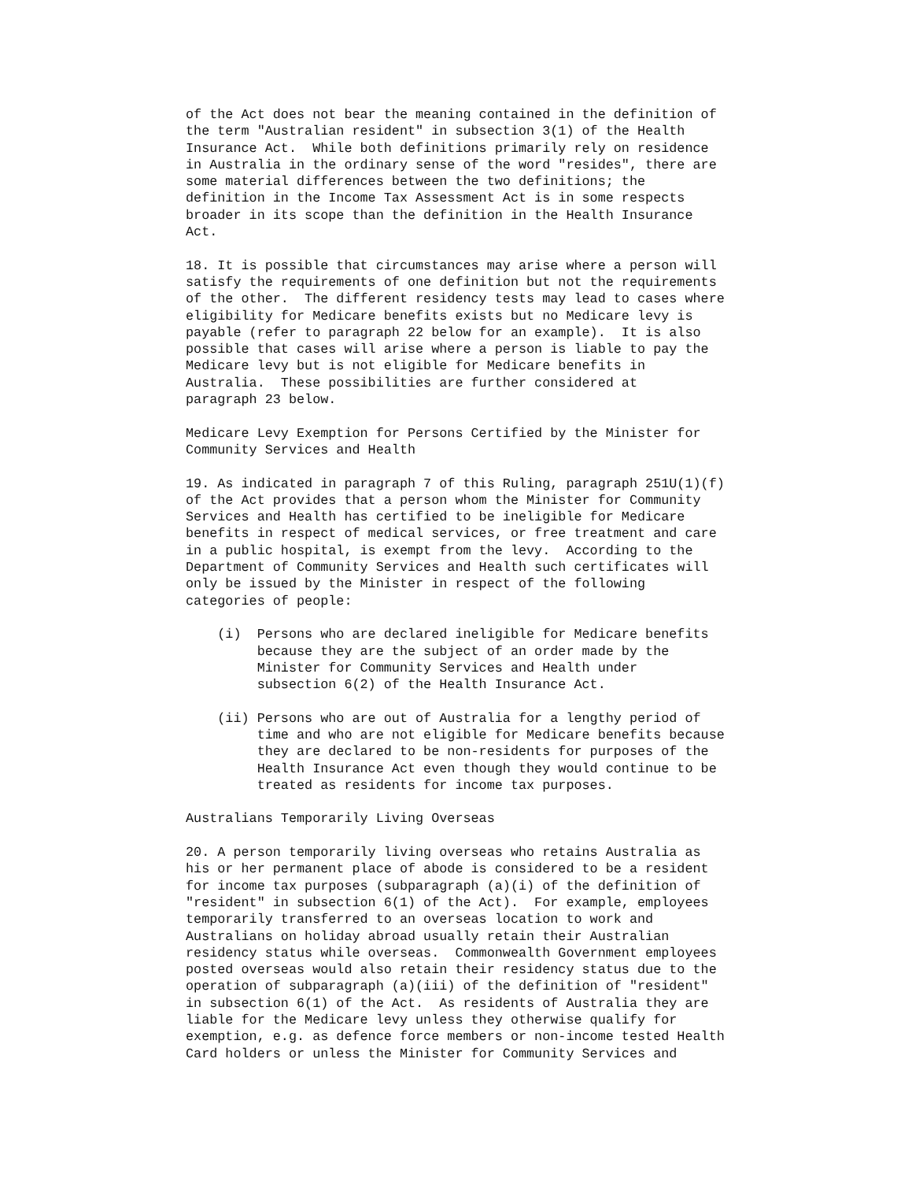of the Act does not bear the meaning contained in the definition of
the term "Australian resident" in subsection 3(1) of the Health
Insurance Act.  While both definitions primarily rely on residence
in Australia in the ordinary sense of the word "resides", there are
some material differences between the two definitions; the
definition in the Income Tax Assessment Act is in some respects
broader in its scope than the definition in the Health Insurance
Act.

18. It is possible that circumstances may arise where a person will
satisfy the requirements of one definition but not the requirements
of the other.  The different residency tests may lead to cases where
eligibility for Medicare benefits exists but no Medicare levy is
payable (refer to paragraph 22 below for an example).  It is also
possible that cases will arise where a person is liable to pay the
Medicare levy but is not eligible for Medicare benefits in
Australia.  These possibilities are further considered at
paragraph 23 below.

Medicare Levy Exemption for Persons Certified by the Minister for
Community Services and Health

19. As indicated in paragraph 7 of this Ruling, paragraph 251U(1)(f)
of the Act provides that a person whom the Minister for Community
Services and Health has certified to be ineligible for Medicare
benefits in respect of medical services, or free treatment and care
in a public hospital, is exempt from the levy.  According to the
Department of Community Services and Health such certificates will
only be issued by the Minister in respect of the following
categories of people:

    (i)  Persons who are declared ineligible for Medicare benefits
         because they are the subject of an order made by the
         Minister for Community Services and Health under
         subsection 6(2) of the Health Insurance Act.

    (ii) Persons who are out of Australia for a lengthy period of
         time and who are not eligible for Medicare benefits because
         they are declared to be non-residents for purposes of the
         Health Insurance Act even though they would continue to be
         treated as residents for income tax purposes.

Australians Temporarily Living Overseas

20. A person temporarily living overseas who retains Australia as
his or her permanent place of abode is considered to be a resident
for income tax purposes (subparagraph (a)(i) of the definition of
"resident" in subsection 6(1) of the Act).  For example, employees
temporarily transferred to an overseas location to work and
Australians on holiday abroad usually retain their Australian
residency status while overseas.  Commonwealth Government employees
posted overseas would also retain their residency status due to the
operation of subparagraph (a)(iii) of the definition of "resident"
in subsection 6(1) of the Act.  As residents of Australia they are
liable for the Medicare levy unless they otherwise qualify for
exemption, e.g. as defence force members or non-income tested Health
Card holders or unless the Minister for Community Services and